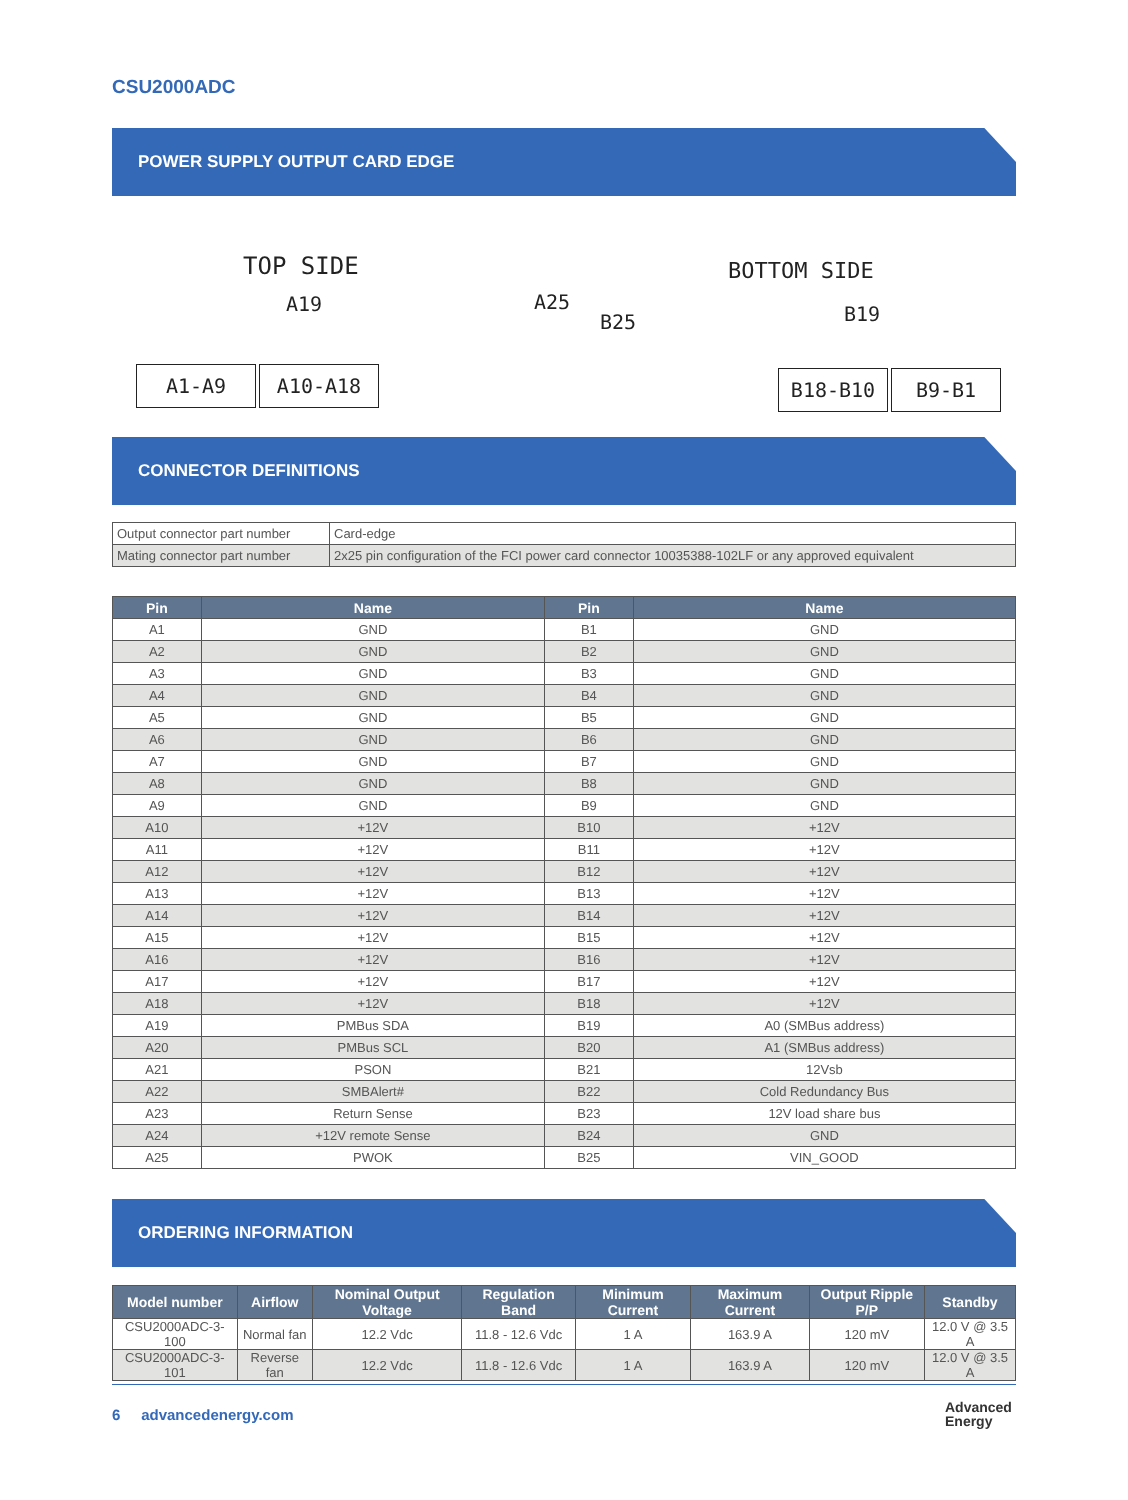CSU2000ADC
POWER SUPPLY OUTPUT CARD EDGE
TOP SIDE
A19 A25
BOTTOM SIDE
B25 B19
A1-A9 A10-A18 B18-B10 B9-B1
CONNECTOR DEFINITIONS
| Output connector part number | Card-edge |
| Mating connector part number | 2x25 pin configuration of the FCI power card connector 10035388-102LF or any approved equivalent |
| Pin | Name | Pin | Name |
| --- | --- | --- | --- |
| A1 | GND | B1 | GND |
| A2 | GND | B2 | GND |
| A3 | GND | B3 | GND |
| A4 | GND | B4 | GND |
| A5 | GND | B5 | GND |
| A6 | GND | B6 | GND |
| A7 | GND | B7 | GND |
| A8 | GND | B8 | GND |
| A9 | GND | B9 | GND |
| A10 | +12V | B10 | +12V |
| A11 | +12V | B11 | +12V |
| A12 | +12V | B12 | +12V |
| A13 | +12V | B13 | +12V |
| A14 | +12V | B14 | +12V |
| A15 | +12V | B15 | +12V |
| A16 | +12V | B16 | +12V |
| A17 | +12V | B17 | +12V |
| A18 | +12V | B18 | +12V |
| A19 | PMBus SDA | B19 | A0 (SMBus address) |
| A20 | PMBus SCL | B20 | A1 (SMBus address) |
| A21 | PSON | B21 | 12Vsb |
| A22 | SMBAlert# | B22 | Cold Redundancy Bus |
| A23 | Return Sense | B23 | 12V load share bus |
| A24 | +12V remote Sense | B24 | GND |
| A25 | PWOK | B25 | VIN_GOOD |
ORDERING INFORMATION
| Model number | Airflow | Nominal Output Voltage | Regulation Band | Minimum Current | Maximum Current | Output Ripple P/P | Standby |
| --- | --- | --- | --- | --- | --- | --- | --- |
| CSU2000ADC-3-100 | Normal fan | 12.2 Vdc | 11.8 - 12.6 Vdc | 1 A | 163.9 A | 120 mV | 12.0 V @ 3.5 A |
| CSU2000ADC-3-101 | Reverse fan | 12.2 Vdc | 11.8 - 12.6 Vdc | 1 A | 163.9 A | 120 mV | 12.0 V @ 3.5 A |
6 advancedenergy.com
Advanced
Energy